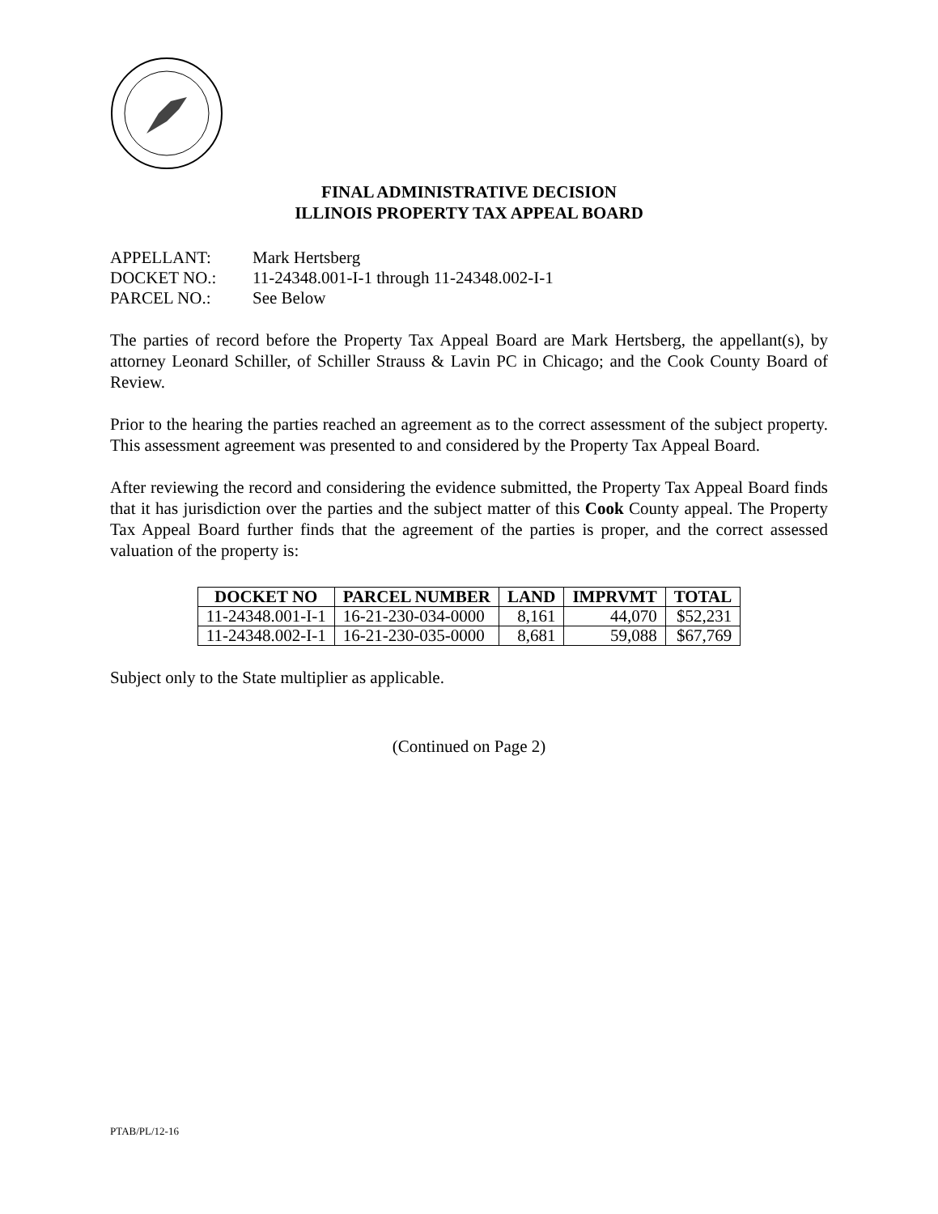FINAL ADMINISTRATIVE DECISION
ILLINOIS PROPERTY TAX APPEAL BOARD
APPELLANT: Mark Hertsberg
DOCKET NO.: 11-24348.001-I-1 through 11-24348.002-I-1
PARCEL NO.: See Below
The parties of record before the Property Tax Appeal Board are Mark Hertsberg, the appellant(s), by attorney Leonard Schiller, of Schiller Strauss & Lavin PC in Chicago; and the Cook County Board of Review.
Prior to the hearing the parties reached an agreement as to the correct assessment of the subject property. This assessment agreement was presented to and considered by the Property Tax Appeal Board.
After reviewing the record and considering the evidence submitted, the Property Tax Appeal Board finds that it has jurisdiction over the parties and the subject matter of this Cook County appeal. The Property Tax Appeal Board further finds that the agreement of the parties is proper, and the correct assessed valuation of the property is:
| DOCKET NO | PARCEL NUMBER | LAND | IMPRVMT | TOTAL |
| --- | --- | --- | --- | --- |
| 11-24348.001-I-1 | 16-21-230-034-0000 | 8,161 | 44,070 | $52,231 |
| 11-24348.002-I-1 | 16-21-230-035-0000 | 8,681 | 59,088 | $67,769 |
Subject only to the State multiplier as applicable.
(Continued on Page 2)
PTAB/PL/12-16